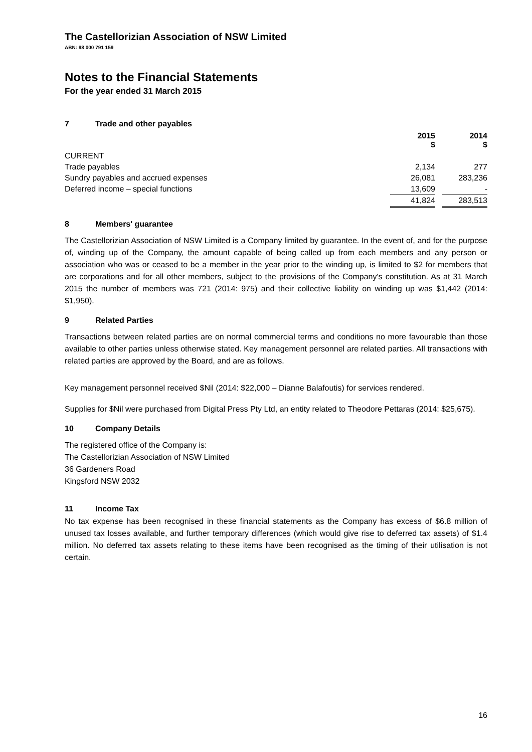The Castellorizian Association of NSW Limited
ABN: 98 000 791 159
Notes to the Financial Statements
For the year ended 31 March 2015
7 Trade and other payables
| | 2015 $ | | 2014 $ |
| --- | --- | --- | --- |
| CURRENT | | | |
| Trade payables | 2,134 | | 277 |
| Sundry payables and accrued expenses | 26,081 | | 283,236 |
| Deferred income – special functions | 13,609 | | - |
| | 41,824 | | 283,513 |
8 Members' guarantee
The Castellorizian Association of NSW Limited is a Company limited by guarantee. In the event of, and for the purpose of, winding up of the Company, the amount capable of being called up from each members and any person or association who was or ceased to be a member in the year prior to the winding up, is limited to $2 for members that are corporations and for all other members, subject to the provisions of the Company's constitution. As at 31 March 2015 the number of members was 721 (2014: 975) and their collective liability on winding up was $1,442 (2014: $1,950).
9 Related Parties
Transactions between related parties are on normal commercial terms and conditions no more favourable than those available to other parties unless otherwise stated. Key management personnel are related parties. All transactions with related parties are approved by the Board, and are as follows.
Key management personnel received $Nil (2014: $22,000 – Dianne Balafoutis) for services rendered.
Supplies for $Nil were purchased from Digital Press Pty Ltd, an entity related to Theodore Pettaras (2014: $25,675).
10 Company Details
The registered office of the Company is:
The Castellorizian Association of NSW Limited
36 Gardeners Road
Kingsford NSW 2032
11 Income Tax
No tax expense has been recognised in these financial statements as the Company has excess of $6.8 million of unused tax losses available, and further temporary differences (which would give rise to deferred tax assets) of $1.4 million. No deferred tax assets relating to these items have been recognised as the timing of their utilisation is not certain.
16